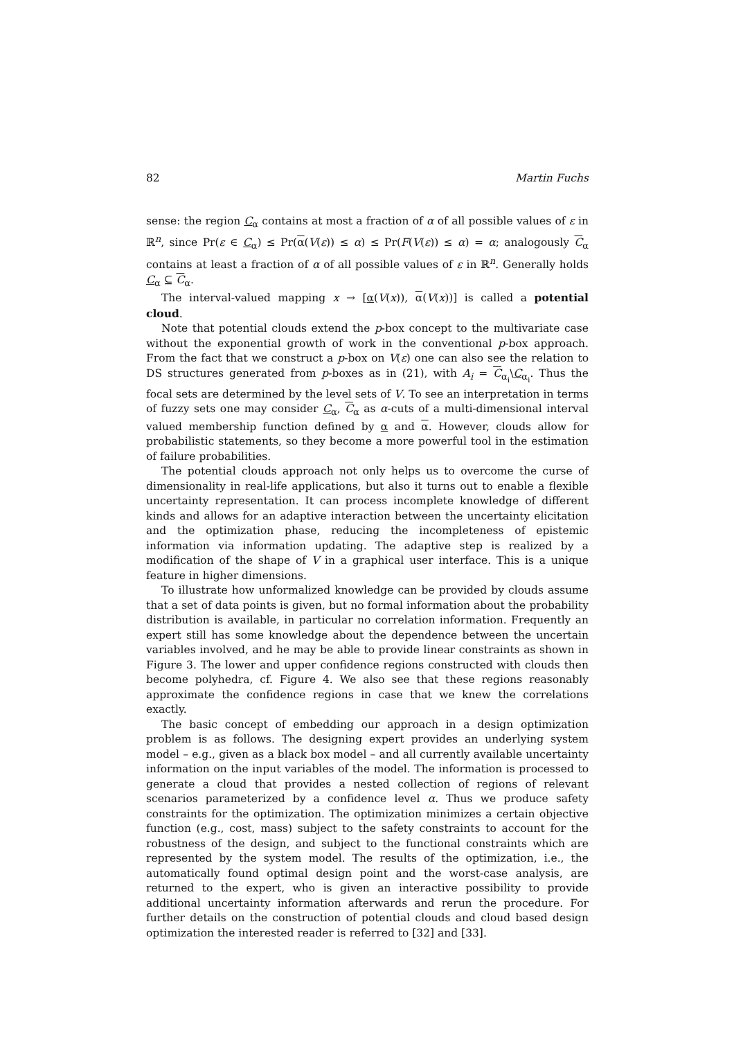82 Martin Fuchs
sense: the region C<sub>α</sub> contains at most a fraction of α of all possible values of ε in ℝ<sup>n</sup>, since Pr(ε ∈ C<sub>α</sub>) ≤ Pr(α(V(ε)) ≤ α) ≤ Pr(F(V(ε)) ≤ α) = α; analogously C<sub>α</sub> contains at least a fraction of α of all possible values of ε in ℝ<sup>n</sup>. Generally holds C<sub>α</sub> ⊆ C<sub>α</sub>.
The interval-valued mapping x → [α(V(x)), α(V(x))] is called a potential cloud.
Note that potential clouds extend the p-box concept to the multivariate case without the exponential growth of work in the conventional p-box approach. From the fact that we construct a p-box on V(ε) one can also see the relation to DS structures generated from p-boxes as in (21), with A<sub>i</sub> = C<sub>α<sub>i</sub></sub>\C<sub>α<sub>i</sub></sub>. Thus the focal sets are determined by the level sets of V. To see an interpretation in terms of fuzzy sets one may consider C<sub>α</sub>, C<sub>α</sub> as α-cuts of a multi-dimensional interval valued membership function defined by α and α. However, clouds allow for probabilistic statements, so they become a more powerful tool in the estimation of failure probabilities.
The potential clouds approach not only helps us to overcome the curse of dimensionality in real-life applications, but also it turns out to enable a flexible uncertainty representation. It can process incomplete knowledge of different kinds and allows for an adaptive interaction between the uncertainty elicitation and the optimization phase, reducing the incompleteness of epistemic information via information updating. The adaptive step is realized by a modification of the shape of V in a graphical user interface. This is a unique feature in higher dimensions.
To illustrate how unformalized knowledge can be provided by clouds assume that a set of data points is given, but no formal information about the probability distribution is available, in particular no correlation information. Frequently an expert still has some knowledge about the dependence between the uncertain variables involved, and he may be able to provide linear constraints as shown in Figure 3. The lower and upper confidence regions constructed with clouds then become polyhedra, cf. Figure 4. We also see that these regions reasonably approximate the confidence regions in case that we knew the correlations exactly.
The basic concept of embedding our approach in a design optimization problem is as follows. The designing expert provides an underlying system model – e.g., given as a black box model – and all currently available uncertainty information on the input variables of the model. The information is processed to generate a cloud that provides a nested collection of regions of relevant scenarios parameterized by a confidence level α. Thus we produce safety constraints for the optimization. The optimization minimizes a certain objective function (e.g., cost, mass) subject to the safety constraints to account for the robustness of the design, and subject to the functional constraints which are represented by the system model. The results of the optimization, i.e., the automatically found optimal design point and the worst-case analysis, are returned to the expert, who is given an interactive possibility to provide additional uncertainty information afterwards and rerun the procedure. For further details on the construction of potential clouds and cloud based design optimization the interested reader is referred to [32] and [33].